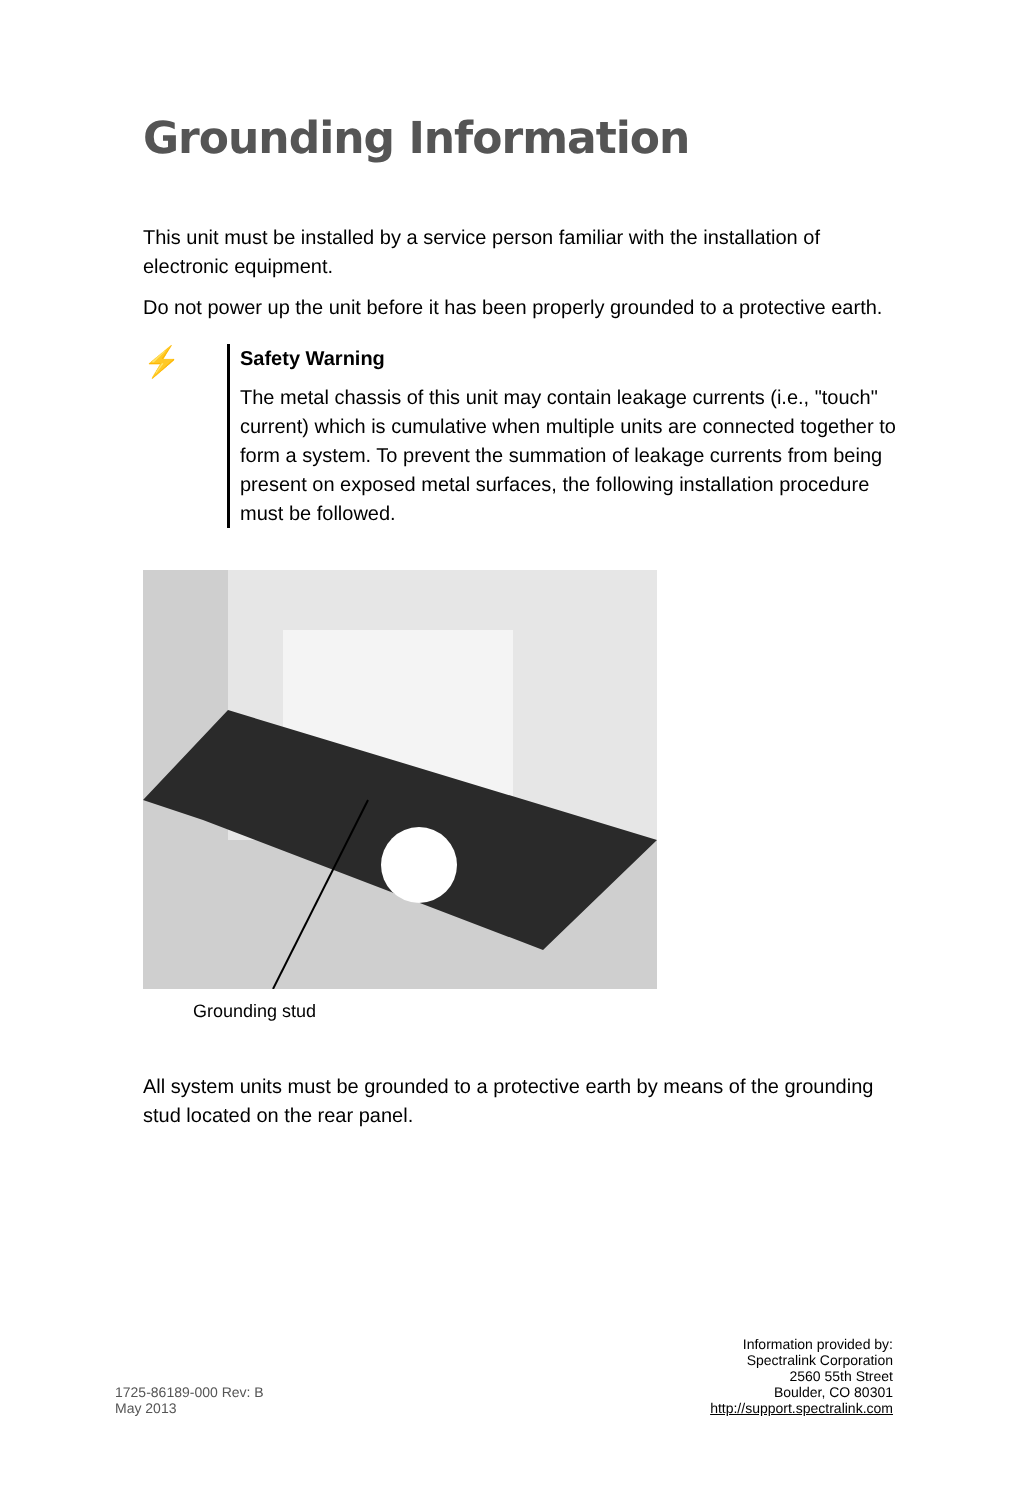Grounding Information
This unit must be installed by a service person familiar with the installation of electronic equipment.
Do not power up the unit before it has been properly grounded to a protective earth.
⚡
Safety Warning
The metal chassis of this unit may contain leakage currents (i.e., "touch" current) which is cumulative when multiple units are connected together to form a system. To prevent the summation of leakage currents from being present on exposed metal surfaces, the following installation procedure must be followed.
Grounding stud
All system units must be grounded to a protective earth by means of the grounding stud located on the rear panel.
1725-86189-000 Rev: B
May 2013
Information provided by:
Spectralink Corporation
2560 55th Street
Boulder, CO 80301
http://support.spectralink.com